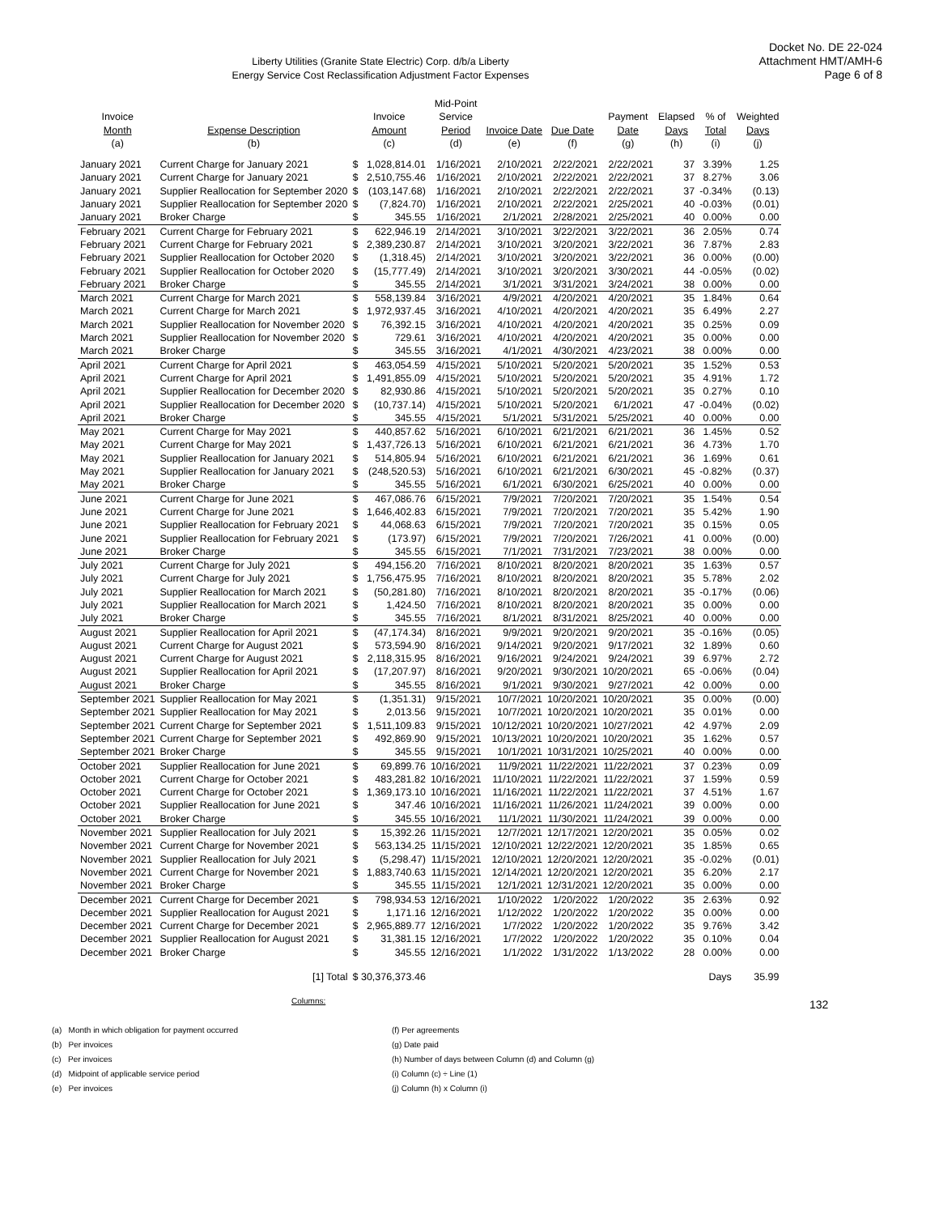Docket No. DE 22-024
Attachment HMT/AMH-6
Page 6 of 8
Liberty Utilities (Granite State Electric) Corp. d/b/a Liberty
Energy Service Cost Reclassification Adjustment Factor Expenses
| Invoice Month (a) | Expense Description (b) | Invoice Amount (c) | | Mid-Point Service Period (d) | Invoice Date (e) | Due Date (f) | Payment Date (g) | Elapsed Days (h) | % of Total (i) | Weighted Days (j) |
| --- | --- | --- | --- | --- | --- | --- | --- | --- | --- | --- |
| January 2021 | Current Charge for January 2021 | $ | 1,028,814.01 | 1/16/2021 | 2/10/2021 | 2/22/2021 | 2/22/2021 | 37 | 3.39% | 1.25 |
| January 2021 | Current Charge for January 2021 | $ | 2,510,755.46 | 1/16/2021 | 2/10/2021 | 2/22/2021 | 2/22/2021 | 37 | 8.27% | 3.06 |
| January 2021 | Supplier Reallocation for September 2020 | $ | (103,147.68) | 1/16/2021 | 2/10/2021 | 2/22/2021 | 2/22/2021 | 37 | -0.34% | (0.13) |
| January 2021 | Supplier Reallocation for September 2020 | $ | (7,824.70) | 1/16/2021 | 2/10/2021 | 2/22/2021 | 2/25/2021 | 40 | -0.03% | (0.01) |
| January 2021 | Broker Charge | $ | 345.55 | 1/16/2021 | 2/1/2021 | 2/28/2021 | 2/25/2021 | 40 | 0.00% | 0.00 |
| February 2021 | Current Charge for February 2021 | $ | 622,946.19 | 2/14/2021 | 3/10/2021 | 3/22/2021 | 3/22/2021 | 36 | 2.05% | 0.74 |
| February 2021 | Current Charge for February 2021 | $ | 2,389,230.87 | 2/14/2021 | 3/10/2021 | 3/20/2021 | 3/22/2021 | 36 | 7.87% | 2.83 |
| February 2021 | Supplier Reallocation for October 2020 | $ | (1,318.45) | 2/14/2021 | 3/10/2021 | 3/20/2021 | 3/22/2021 | 36 | 0.00% | (0.00) |
| February 2021 | Supplier Reallocation for October 2020 | $ | (15,777.49) | 2/14/2021 | 3/10/2021 | 3/20/2021 | 3/30/2021 | 44 | -0.05% | (0.02) |
| February 2021 | Broker Charge | $ | 345.55 | 2/14/2021 | 3/1/2021 | 3/31/2021 | 3/24/2021 | 38 | 0.00% | 0.00 |
| March 2021 | Current Charge for March 2021 | $ | 558,139.84 | 3/16/2021 | 4/9/2021 | 4/20/2021 | 4/20/2021 | 35 | 1.84% | 0.64 |
| March 2021 | Current Charge for March 2021 | $ | 1,972,937.45 | 3/16/2021 | 4/10/2021 | 4/20/2021 | 4/20/2021 | 35 | 6.49% | 2.27 |
| March 2021 | Supplier Reallocation for November 2020 | $ | 76,392.15 | 3/16/2021 | 4/10/2021 | 4/20/2021 | 4/20/2021 | 35 | 0.25% | 0.09 |
| March 2021 | Supplier Reallocation for November 2020 | $ | 729.61 | 3/16/2021 | 4/10/2021 | 4/20/2021 | 4/20/2021 | 35 | 0.00% | 0.00 |
| March 2021 | Broker Charge | $ | 345.55 | 3/16/2021 | 4/1/2021 | 4/30/2021 | 4/23/2021 | 38 | 0.00% | 0.00 |
| April 2021 | Current Charge for April 2021 | $ | 463,054.59 | 4/15/2021 | 5/10/2021 | 5/20/2021 | 5/20/2021 | 35 | 1.52% | 0.53 |
| April 2021 | Current Charge for April 2021 | $ | 1,491,855.09 | 4/15/2021 | 5/10/2021 | 5/20/2021 | 5/20/2021 | 35 | 4.91% | 1.72 |
| April 2021 | Supplier Reallocation for December 2020 | $ | 82,930.86 | 4/15/2021 | 5/10/2021 | 5/20/2021 | 5/20/2021 | 35 | 0.27% | 0.10 |
| April 2021 | Supplier Reallocation for December 2020 | $ | (10,737.14) | 4/15/2021 | 5/10/2021 | 5/20/2021 | 6/1/2021 | 47 | -0.04% | (0.02) |
| April 2021 | Broker Charge | $ | 345.55 | 4/15/2021 | 5/1/2021 | 5/31/2021 | 5/25/2021 | 40 | 0.00% | 0.00 |
| May 2021 | Current Charge for May 2021 | $ | 440,857.62 | 5/16/2021 | 6/10/2021 | 6/21/2021 | 6/21/2021 | 36 | 1.45% | 0.52 |
| May 2021 | Current Charge for May 2021 | $ | 1,437,726.13 | 5/16/2021 | 6/10/2021 | 6/21/2021 | 6/21/2021 | 36 | 4.73% | 1.70 |
| May 2021 | Supplier Reallocation for January 2021 | $ | 514,805.94 | 5/16/2021 | 6/10/2021 | 6/21/2021 | 6/21/2021 | 36 | 1.69% | 0.61 |
| May 2021 | Supplier Reallocation for January 2021 | $ | (248,520.53) | 5/16/2021 | 6/10/2021 | 6/21/2021 | 6/30/2021 | 45 | -0.82% | (0.37) |
| May 2021 | Broker Charge | $ | 345.55 | 5/16/2021 | 6/1/2021 | 6/30/2021 | 6/25/2021 | 40 | 0.00% | 0.00 |
| June 2021 | Current Charge for June 2021 | $ | 467,086.76 | 6/15/2021 | 7/9/2021 | 7/20/2021 | 7/20/2021 | 35 | 1.54% | 0.54 |
| June 2021 | Current Charge for June 2021 | $ | 1,646,402.83 | 6/15/2021 | 7/9/2021 | 7/20/2021 | 7/20/2021 | 35 | 5.42% | 1.90 |
| June 2021 | Supplier Reallocation for February 2021 | $ | 44,068.63 | 6/15/2021 | 7/9/2021 | 7/20/2021 | 7/20/2021 | 35 | 0.15% | 0.05 |
| June 2021 | Supplier Reallocation for February 2021 | $ | (173.97) | 6/15/2021 | 7/9/2021 | 7/20/2021 | 7/26/2021 | 41 | 0.00% | (0.00) |
| June 2021 | Broker Charge | $ | 345.55 | 6/15/2021 | 7/1/2021 | 7/31/2021 | 7/23/2021 | 38 | 0.00% | 0.00 |
| July 2021 | Current Charge for July 2021 | $ | 494,156.20 | 7/16/2021 | 8/10/2021 | 8/20/2021 | 8/20/2021 | 35 | 1.63% | 0.57 |
| July 2021 | Current Charge for July 2021 | $ | 1,756,475.95 | 7/16/2021 | 8/10/2021 | 8/20/2021 | 8/20/2021 | 35 | 5.78% | 2.02 |
| July 2021 | Supplier Reallocation for March 2021 | $ | (50,281.80) | 7/16/2021 | 8/10/2021 | 8/20/2021 | 8/20/2021 | 35 | -0.17% | (0.06) |
| July 2021 | Supplier Reallocation for March 2021 | $ | 1,424.50 | 7/16/2021 | 8/10/2021 | 8/20/2021 | 8/20/2021 | 35 | 0.00% | 0.00 |
| July 2021 | Broker Charge | $ | 345.55 | 7/16/2021 | 8/1/2021 | 8/31/2021 | 8/25/2021 | 40 | 0.00% | 0.00 |
| August 2021 | Supplier Reallocation for April 2021 | $ | (47,174.34) | 8/16/2021 | 9/9/2021 | 9/20/2021 | 9/20/2021 | 35 | -0.16% | (0.05) |
| August 2021 | Current Charge for August 2021 | $ | 573,594.90 | 8/16/2021 | 9/14/2021 | 9/20/2021 | 9/17/2021 | 32 | 1.89% | 0.60 |
| August 2021 | Current Charge for August 2021 | $ | 2,118,315.95 | 8/16/2021 | 9/16/2021 | 9/24/2021 | 9/24/2021 | 39 | 6.97% | 2.72 |
| August 2021 | Supplier Reallocation for April 2021 | $ | (17,207.97) | 8/16/2021 | 9/20/2021 | 9/30/2021 | 10/20/2021 | 65 | -0.06% | (0.04) |
| August 2021 | Broker Charge | $ | 345.55 | 8/16/2021 | 9/1/2021 | 9/30/2021 | 9/27/2021 | 42 | 0.00% | 0.00 |
| September 2021 | Supplier Reallocation for May 2021 | $ | (1,351.31) | 9/15/2021 | 10/7/2021 | 10/20/2021 | 10/20/2021 | 35 | 0.00% | (0.00) |
| September 2021 | Supplier Reallocation for May 2021 | $ | 2,013.56 | 9/15/2021 | 10/7/2021 | 10/20/2021 | 10/20/2021 | 35 | 0.01% | 0.00 |
| September 2021 | Current Charge for September 2021 | $ | 1,511,109.83 | 9/15/2021 | 10/12/2021 | 10/20/2021 | 10/27/2021 | 42 | 4.97% | 2.09 |
| September 2021 | Current Charge for September 2021 | $ | 492,869.90 | 9/15/2021 | 10/13/2021 | 10/20/2021 | 10/20/2021 | 35 | 1.62% | 0.57 |
| September 2021 | Broker Charge | $ | 345.55 | 9/15/2021 | 10/1/2021 | 10/31/2021 | 10/25/2021 | 40 | 0.00% | 0.00 |
| October 2021 | Supplier Reallocation for June 2021 | $ | 69,899.76 | 10/16/2021 | 11/9/2021 | 11/22/2021 | 11/22/2021 | 37 | 0.23% | 0.09 |
| October 2021 | Current Charge for October 2021 | $ | 483,281.82 | 10/16/2021 | 11/10/2021 | 11/22/2021 | 11/22/2021 | 37 | 1.59% | 0.59 |
| October 2021 | Current Charge for October 2021 | $ | 1,369,173.10 | 10/16/2021 | 11/16/2021 | 11/22/2021 | 11/22/2021 | 37 | 4.51% | 1.67 |
| October 2021 | Supplier Reallocation for June 2021 | $ | 347.46 | 10/16/2021 | 11/16/2021 | 11/26/2021 | 11/24/2021 | 39 | 0.00% | 0.00 |
| October 2021 | Broker Charge | $ | 345.55 | 10/16/2021 | 11/1/2021 | 11/30/2021 | 11/24/2021 | 39 | 0.00% | 0.00 |
| November 2021 | Supplier Reallocation for July 2021 | $ | 15,392.26 | 11/15/2021 | 12/7/2021 | 12/17/2021 | 12/20/2021 | 35 | 0.05% | 0.02 |
| November 2021 | Current Charge for November 2021 | $ | 563,134.25 | 11/15/2021 | 12/10/2021 | 12/22/2021 | 12/20/2021 | 35 | 1.85% | 0.65 |
| November 2021 | Supplier Reallocation for July 2021 | $ | (5,298.47) | 11/15/2021 | 12/10/2021 | 12/20/2021 | 12/20/2021 | 35 | -0.02% | (0.01) |
| November 2021 | Current Charge for November 2021 | $ | 1,883,740.63 | 11/15/2021 | 12/14/2021 | 12/20/2021 | 12/20/2021 | 35 | 6.20% | 2.17 |
| November 2021 | Broker Charge | $ | 345.55 | 11/15/2021 | 12/1/2021 | 12/31/2021 | 12/20/2021 | 35 | 0.00% | 0.00 |
| December 2021 | Current Charge for December 2021 | $ | 798,934.53 | 12/16/2021 | 1/10/2022 | 1/20/2022 | 1/20/2022 | 35 | 2.63% | 0.92 |
| December 2021 | Supplier Reallocation for August 2021 | $ | 1,171.16 | 12/16/2021 | 1/12/2022 | 1/20/2022 | 1/20/2022 | 35 | 0.00% | 0.00 |
| December 2021 | Current Charge for December 2021 | $ | 2,965,889.77 | 12/16/2021 | 1/7/2022 | 1/20/2022 | 1/20/2022 | 35 | 9.76% | 3.42 |
| December 2021 | Supplier Reallocation for August 2021 | $ | 31,381.15 | 12/16/2021 | 1/7/2022 | 1/20/2022 | 1/20/2022 | 35 | 0.10% | 0.04 |
| December 2021 | Broker Charge | $ | 345.55 | 12/16/2021 | 1/1/2022 | 1/31/2022 | 1/13/2022 | 28 | 0.00% | 0.00 |
| | [1] Total | $ 30,376,373.46 | | | | | | | Days | 35.99 |
Columns:
(a) Month in which obligation for payment occurred
(b) Per invoices
(c) Per invoices
(d) Midpoint of applicable service period
(e) Per invoices
(f) Per agreements
(g) Date paid
(h) Number of days between Column (d) and Column (g)
(i) Column (c) ÷ Line (1)
(j) Column (h) x Column (i)
132